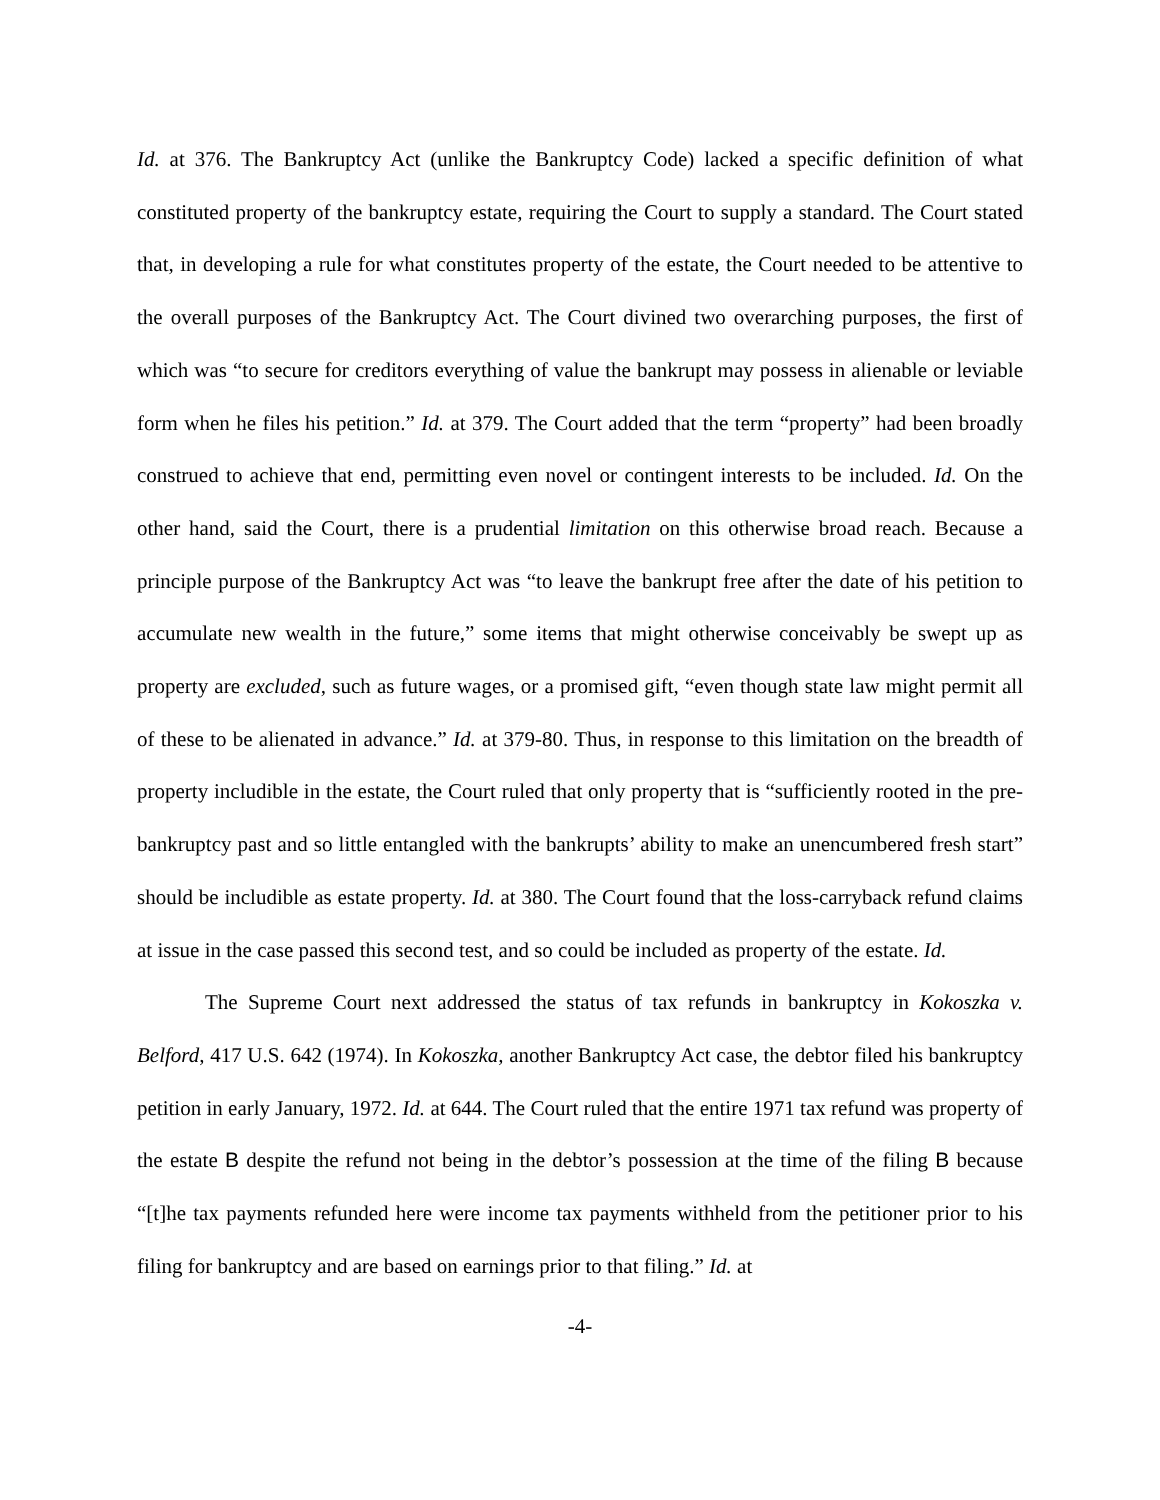Id. at 376. The Bankruptcy Act (unlike the Bankruptcy Code) lacked a specific definition of what constituted property of the bankruptcy estate, requiring the Court to supply a standard. The Court stated that, in developing a rule for what constitutes property of the estate, the Court needed to be attentive to the overall purposes of the Bankruptcy Act. The Court divined two overarching purposes, the first of which was “to secure for creditors everything of value the bankrupt may possess in alienable or leviable form when he files his petition.” Id. at 379. The Court added that the term “property” had been broadly construed to achieve that end, permitting even novel or contingent interests to be included. Id. On the other hand, said the Court, there is a prudential limitation on this otherwise broad reach. Because a principle purpose of the Bankruptcy Act was “to leave the bankrupt free after the date of his petition to accumulate new wealth in the future,” some items that might otherwise conceivably be swept up as property are excluded, such as future wages, or a promised gift, “even though state law might permit all of these to be alienated in advance.” Id. at 379-80. Thus, in response to this limitation on the breadth of property includible in the estate, the Court ruled that only property that is “sufficiently rooted in the pre-bankruptcy past and so little entangled with the bankrupts’ ability to make an unencumbered fresh start” should be includible as estate property. Id. at 380. The Court found that the loss-carryback refund claims at issue in the case passed this second test, and so could be included as property of the estate. Id.
The Supreme Court next addressed the status of tax refunds in bankruptcy in Kokoszka v. Belford, 417 U.S. 642 (1974). In Kokoszka, another Bankruptcy Act case, the debtor filed his bankruptcy petition in early January, 1972. Id. at 644. The Court ruled that the entire 1971 tax refund was property of the estate B despite the refund not being in the debtor’s possession at the time of the filing B because “[t]he tax payments refunded here were income tax payments withheld from the petitioner prior to his filing for bankruptcy and are based on earnings prior to that filing.” Id. at
-4-